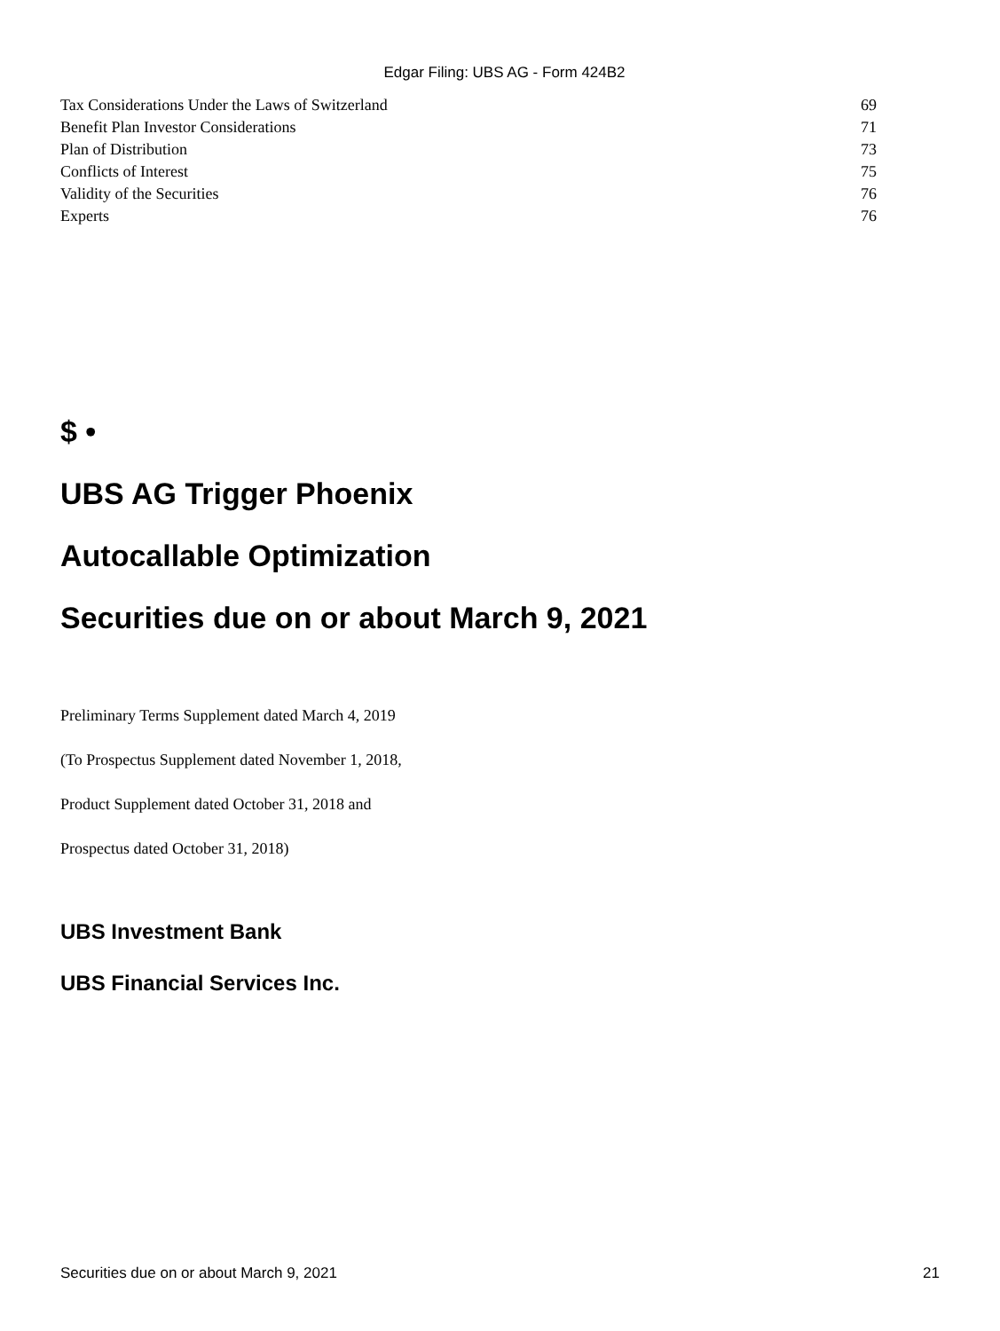Edgar Filing: UBS AG - Form 424B2
| Tax Considerations Under the Laws of Switzerland | 69 |
| Benefit Plan Investor Considerations | 71 |
| Plan of Distribution | 73 |
| Conflicts of Interest | 75 |
| Validity of the Securities | 76 |
| Experts | 76 |
$ •
UBS AG Trigger Phoenix
Autocallable Optimization
Securities due on or about March 9, 2021
Preliminary Terms Supplement dated March 4, 2019
(To Prospectus Supplement dated November 1, 2018,
Product Supplement dated October 31, 2018 and
Prospectus dated October 31, 2018)
UBS Investment Bank
UBS Financial Services Inc.
Securities due on or about March 9, 2021 21